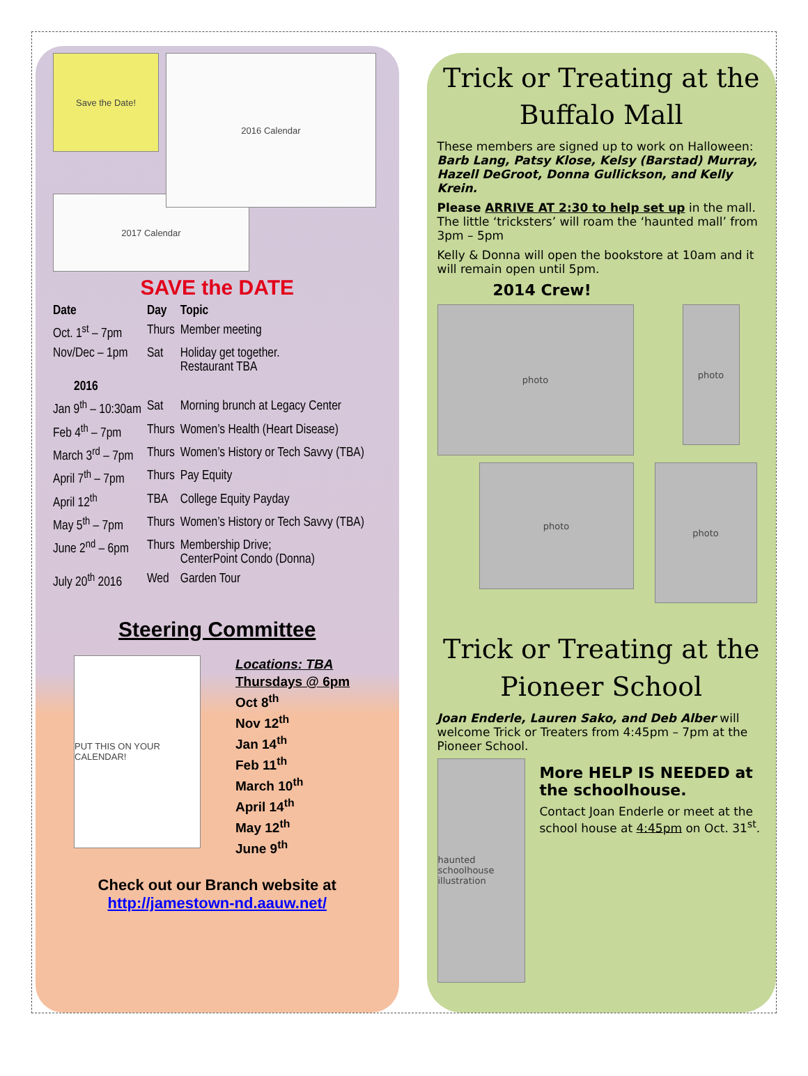Save the Date!
2016 Calendar
2017 Calendar
SAVE the DATE
| Date | Day | Topic |
| --- | --- | --- |
| Oct. 1<sup>st</sup> – 7pm | Thurs | Member meeting |
| Nov/Dec – 1pm | Sat | Holiday get together. Restaurant TBA |
| 2016 | | |
| Jan 9<sup>th</sup> – 10:30am | Sat | Morning brunch at Legacy Center |
| Feb 4<sup>th</sup> – 7pm | Thurs | Women’s Health (Heart Disease) |
| March 3<sup>rd</sup> – 7pm | Thurs | Women’s History or Tech Savvy (TBA) |
| April 7<sup>th</sup> – 7pm | Thurs | Pay Equity |
| April 12<sup>th</sup> | TBA | College Equity Payday |
| May 5<sup>th</sup> – 7pm | Thurs | Women’s History or Tech Savvy (TBA) |
| June 2<sup>nd</sup> – 6pm | Thurs | Membership Drive; CenterPoint Condo (Donna) |
| July 20<sup>th</sup> 2016 | Wed | Garden Tour |
Steering Committee
PUT THIS ON YOUR CALENDAR!
Locations: TBA
Thursdays @ 6pm
Oct 8<sup>th</sup>
Nov 12<sup>th</sup>
Jan 14<sup>th</sup>
Feb 11<sup>th</sup>
March 10<sup>th</sup>
April 14<sup>th</sup>
May 12<sup>th</sup>
June 9<sup>th</sup>
Check out our Branch website at
http://jamestown-nd.aauw.net/
Trick or Treating at the Buffalo Mall
These members are signed up to work on Halloween: Barb Lang, Patsy Klose, Kelsy (Barstad) Murray, Hazell DeGroot, Donna Gullickson, and Kelly Krein.
Please ARRIVE AT 2:30 to help set up in the mall. The little ‘tricksters’ will roam the ‘haunted mall’ from 3pm – 5pm
Kelly & Donna will open the bookstore at 10am and it will remain open until 5pm.
2014 Crew!
photo
photo
photo
photo
Trick or Treating at the Pioneer School
Joan Enderle, Lauren Sako, and Deb Alber will welcome Trick or Treaters from 4:45pm – 7pm at the Pioneer School.
haunted schoolhouse illustration
More HELP IS NEEDED at the schoolhouse.
Contact Joan Enderle or meet at the school house at 4:45pm on Oct. 31<sup>st</sup>.